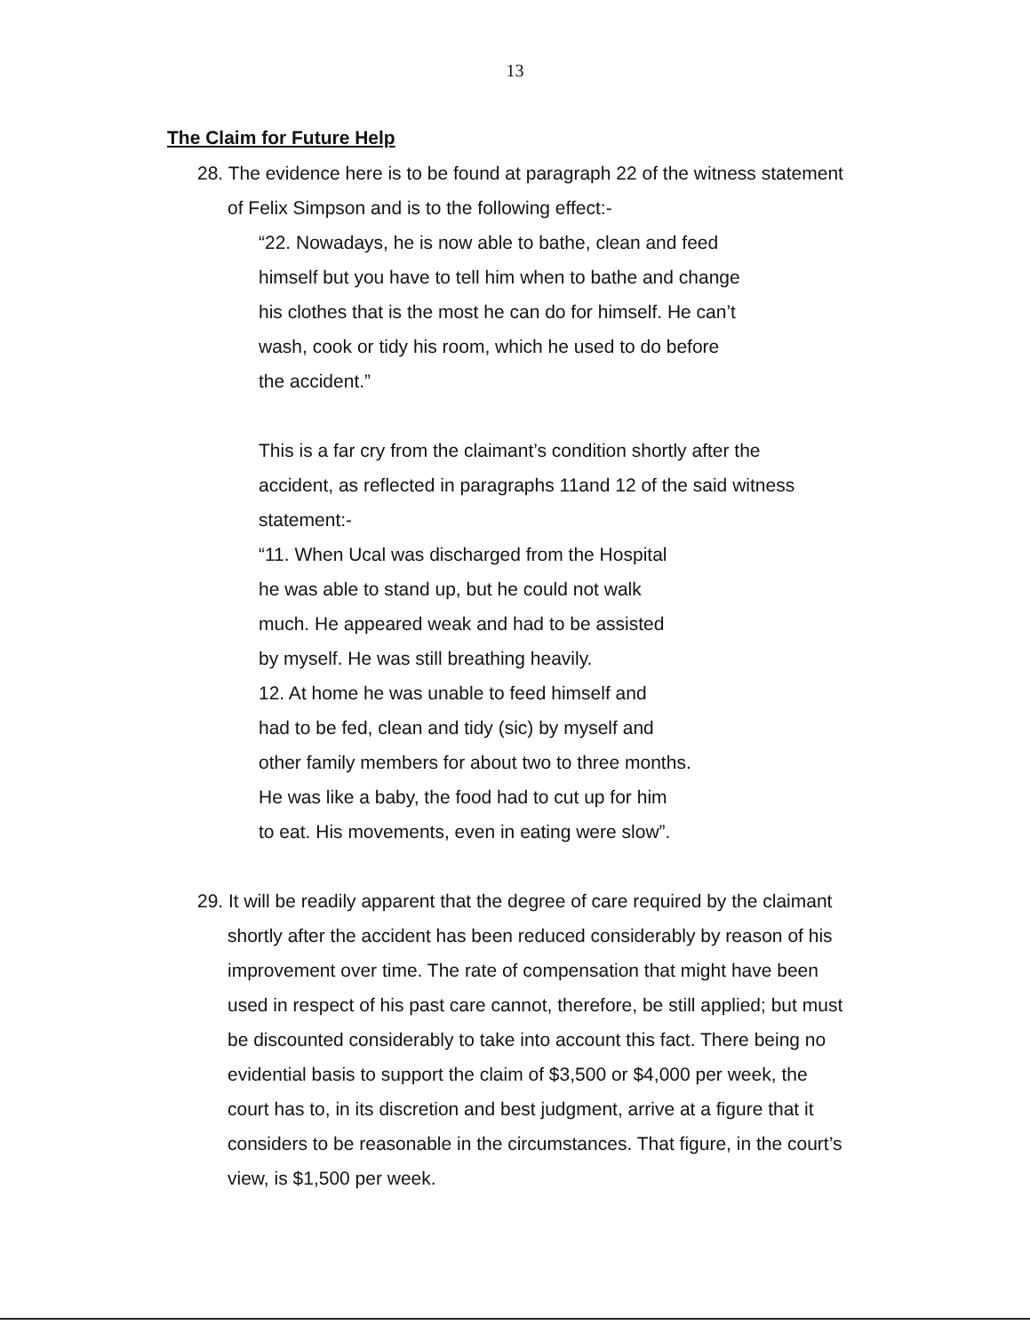13
The Claim for Future Help
28. The evidence here is to be found at paragraph 22 of the witness statement of Felix Simpson and is to the following effect:-
“22. Nowadays, he is now able to bathe, clean and feed
himself but you have to tell him when to bathe and change
his clothes that is the most he can do for himself. He can’t
wash, cook or tidy his room, which he used to do before
the accident.”
This is a far cry from the claimant’s condition shortly after the
accident, as reflected in paragraphs 11and 12 of the said witness
statement:-
“11. When Ucal was discharged from the Hospital
he was able to stand up, but he could not walk
much. He appeared weak and had to be assisted
by myself. He was still breathing heavily.
12. At home he was unable to feed himself and
had to be fed, clean and tidy (sic) by myself and
other family members for about two to three months.
He was like a baby, the food had to cut up for him
to eat. His movements, even in eating were slow”.
29. It will be readily apparent that the degree of care required by the claimant shortly after the accident has been reduced considerably by reason of his improvement over time. The rate of compensation that might have been used in respect of his past care cannot, therefore, be still applied; but must be discounted considerably to take into account this fact. There being no evidential basis to support the claim of $3,500 or $4,000 per week, the court has to, in its discretion and best judgment, arrive at a figure that it considers to be reasonable in the circumstances. That figure, in the court’s view, is $1,500 per week.